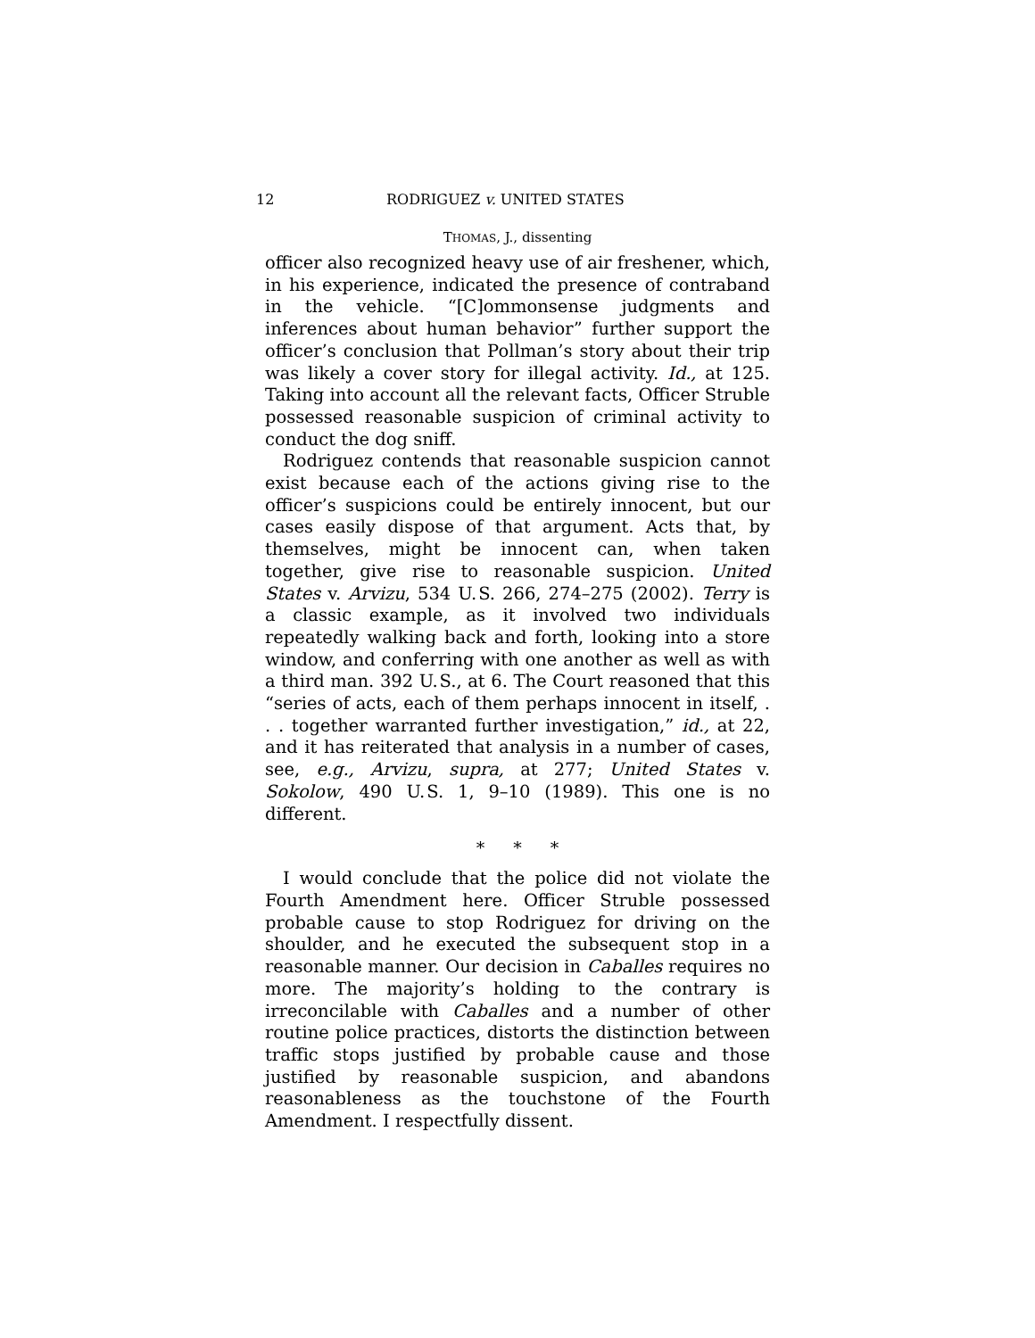12 RODRIGUEZ v. UNITED STATES
THOMAS, J., dissenting
officer also recognized heavy use of air freshener, which, in his experience, indicated the presence of contraband in the vehicle. “[C]ommonsense judgments and inferences about human behavior” further support the officer’s conclusion that Pollman’s story about their trip was likely a cover story for illegal activity. Id., at 125. Taking into account all the relevant facts, Officer Struble possessed reasonable suspicion of criminal activity to conduct the dog sniff.
Rodriguez contends that reasonable suspicion cannot exist because each of the actions giving rise to the officer’s suspicions could be entirely innocent, but our cases easily dispose of that argument. Acts that, by themselves, might be innocent can, when taken together, give rise to reasonable suspicion. United States v. Arvizu, 534 U. S. 266, 274–275 (2002). Terry is a classic example, as it involved two individuals repeatedly walking back and forth, looking into a store window, and conferring with one another as well as with a third man. 392 U. S., at 6. The Court reasoned that this “series of acts, each of them perhaps innocent in itself, . . . together warranted further investigation,” id., at 22, and it has reiterated that analysis in a number of cases, see, e.g., Arvizu, supra, at 277; United States v. Sokolow, 490 U. S. 1, 9–10 (1989). This one is no different.
* * *
I would conclude that the police did not violate the Fourth Amendment here. Officer Struble possessed probable cause to stop Rodriguez for driving on the shoulder, and he executed the subsequent stop in a reasonable manner. Our decision in Caballes requires no more. The majority’s holding to the contrary is irreconcilable with Caballes and a number of other routine police practices, distorts the distinction between traffic stops justified by probable cause and those justified by reasonable suspicion, and abandons reasonableness as the touchstone of the Fourth Amendment. I respectfully dissent.